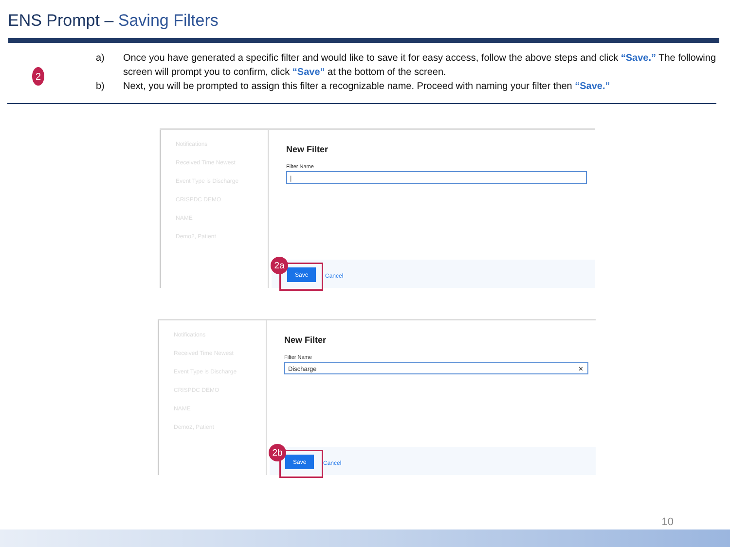ENS Prompt – Saving Filters
2
a) Once you have generated a specific filter and would like to save it for easy access, follow the above steps and click “Save.” The following screen will prompt you to confirm, click “Save” at the bottom of the screen.
b) Next, you will be prompted to assign this filter a recognizable name. Proceed with naming your filter then “Save.”
Notifications
Received Time Newest
Event Type is Discharge
CRISPDC DEMO
NAME
Demo2, Patient
New Filter
Filter Name
|
Save Cancel
2a
Notifications
Received Time Newest
Event Type is Discharge
CRISPDC DEMO
NAME
Demo2, Patient
New Filter
Filter Name
Discharge ✕
Save Cancel
2b
10